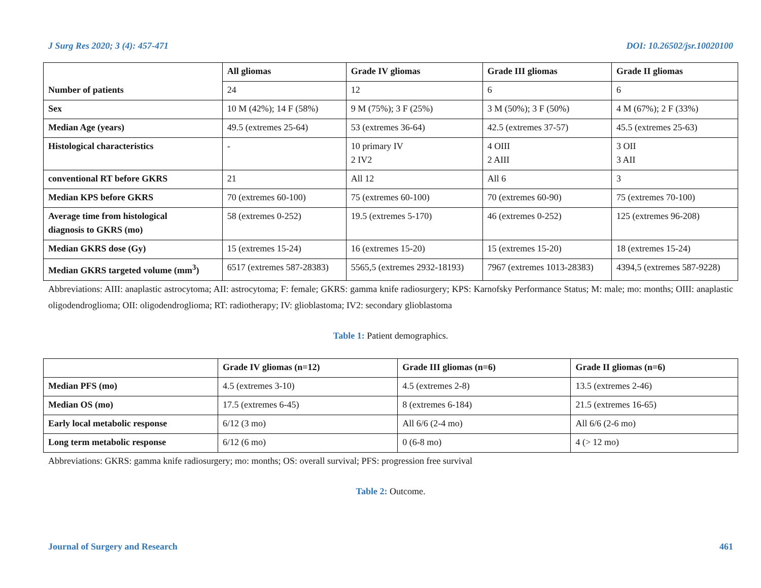J Surg Res 2020; 3 (4): 457-471 DOI: 10.26502/jsr.10020100
| | All gliomas | Grade IV gliomas | Grade III gliomas | Grade II gliomas |
| --- | --- | --- | --- | --- |
| Number of patients | 24 | 12 | 6 | 6 |
| Sex | 10 M (42%); 14 F (58%) | 9 M (75%); 3 F (25%) | 3 M (50%); 3 F (50%) | 4 M (67%); 2 F (33%) |
| Median Age (years) | 49.5 (extremes 25-64) | 53 (extremes 36-64) | 42.5 (extremes 37-57) | 45.5 (extremes 25-63) |
| Histological characteristics | - | 10 primary IV 2 IV2 | 4 OIII 2 AIII | 3 OII 3 AII |
| conventional RT before GKRS | 21 | All 12 | All 6 | 3 |
| Median KPS before GKRS | 70 (extremes 60-100) | 75 (extremes 60-100) | 70 (extremes 60-90) | 75 (extremes 70-100) |
| Average time from histological diagnosis to GKRS (mo) | 58 (extremes 0-252) | 19.5 (extremes 5-170) | 46 (extremes 0-252) | 125 (extremes 96-208) |
| Median GKRS dose (Gy) | 15 (extremes 15-24) | 16 (extremes 15-20) | 15 (extremes 15-20) | 18 (extremes 15-24) |
| Median GKRS targeted volume (mm<sup>3</sup>) | 6517 (extremes 587-28383) | 5565,5 (extremes 2932-18193) | 7967 (extremes 1013-28383) | 4394,5 (extremes 587-9228) |
Abbreviations: AIII: anaplastic astrocytoma; AII: astrocytoma; F: female; GKRS: gamma knife radiosurgery; KPS: Karnofsky Performance Status; M: male; mo: months; OIII: anaplastic oligodendroglioma; OII: oligodendroglioma; RT: radiotherapy; IV: glioblastoma; IV2: secondary glioblastoma
Table 1: Patient demographics.
| | Grade IV gliomas (n=12) | Grade III gliomas (n=6) | Grade II gliomas (n=6) |
| --- | --- | --- | --- |
| Median PFS (mo) | 4.5 (extremes 3-10) | 4.5 (extremes 2-8) | 13.5 (extremes 2-46) |
| Median OS (mo) | 17.5 (extremes 6-45) | 8 (extremes 6-184) | 21.5 (extremes 16-65) |
| Early local metabolic response | 6/12 (3 mo) | All 6/6 (2-4 mo) | All 6/6 (2-6 mo) |
| Long term metabolic response | 6/12 (6 mo) | 0 (6-8 mo) | 4 (> 12 mo) |
Abbreviations: GKRS: gamma knife radiosurgery; mo: months; OS: overall survival; PFS: progression free survival
Table 2: Outcome.
Journal of Surgery and Research 461